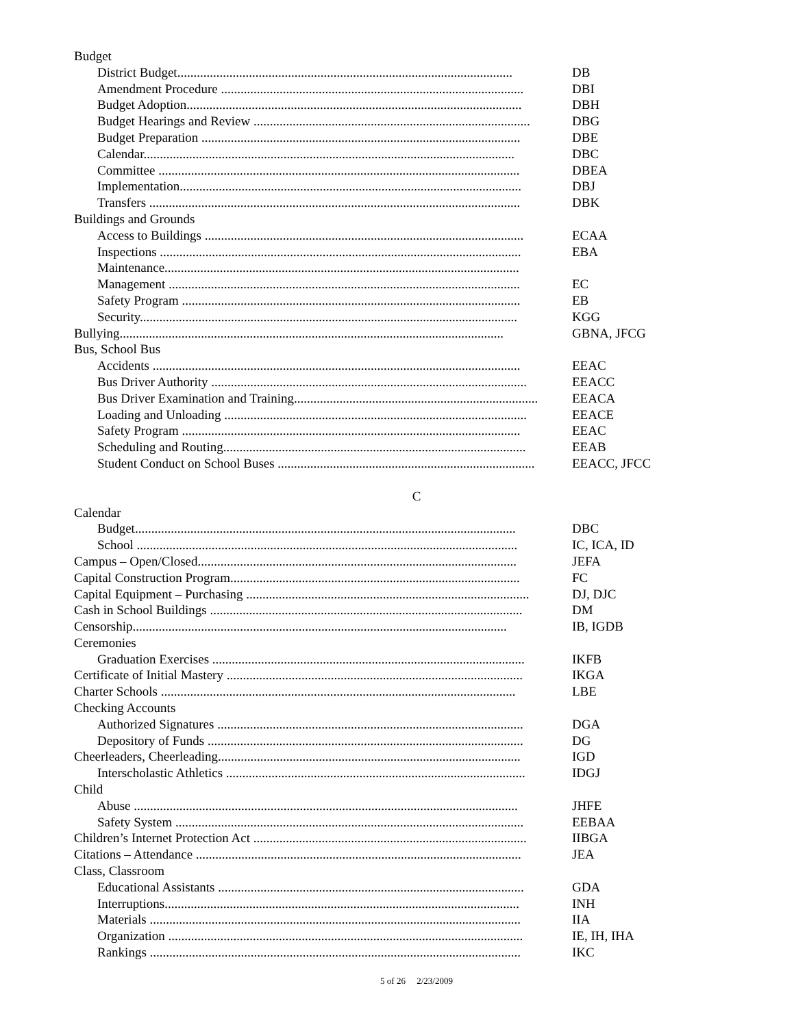Budget
District Budget....................................................................................................... DB
Amendment Procedure ............................................................................................. DBI
Budget Adoption....................................................................................................... DBH
Budget Hearings and Review ..................................................................................... DBG
Budget Preparation .................................................................................................. DBE
Calendar.................................................................................................................. DBC
Committee ............................................................................................................... DBEA
Implementation......................................................................................................... DBJ
Transfers .................................................................................................................. DBK
Buildings and Grounds
Access to Buildings .................................................................................................. ECAA
Inspections ............................................................................................................... EBA
Maintenance.............................................................................................................
Management ............................................................................................................ EC
Safety Program ........................................................................................................ EB
Security.................................................................................................................... KGG
Bullying...................................................................................................................... GBNA, JFCG
Bus, School Bus
Accidents ................................................................................................................. EEAC
Bus Driver Authority ................................................................................................. EEACC
Bus Driver Examination and Training........................................................................... EEACA
Loading and Unloading ............................................................................................. EEACE
Safety Program ........................................................................................................ EEAC
Scheduling and Routing............................................................................................. EEAB
Student Conduct on School Buses ............................................................................... EEACC, JFCC
C
Calendar
Budget..................................................................................................................... DBC
School ..................................................................................................................... IC, ICA, ID
Campus – Open/Closed.................................................................................................. JEFA
Capital Construction Program......................................................................................... FC
Capital Equipment – Purchasing ....................................................................................... DJ, DJC
Cash in School Buildings ................................................................................................ DM
Censorship................................................................................................................... IB, IGDB
Ceremonies
Graduation Exercises ................................................................................................ IKFB
Certificate of Initial Mastery ........................................................................................... IKGA
Charter Schools ............................................................................................................. LBE
Checking Accounts
Authorized Signatures .............................................................................................. DGA
Depository of Funds ................................................................................................. DG
Cheerleaders, Cheerleading............................................................................................. IGD
Interscholastic Athletics ............................................................................................ IDGJ
Child
Abuse ...................................................................................................................... JHFE
Safety System ........................................................................................................... EEBAA
Children’s Internet Protection Act .................................................................................... IIBGA
Citations – Attendance .................................................................................................... JEA
Class, Classroom
Educational Assistants .............................................................................................. GDA
Interruptions............................................................................................................. INH
Materials .................................................................................................................. IIA
Organization ............................................................................................................. IE, IH, IHA
Rankings .................................................................................................................. IKC
5 of 26 2/23/2009